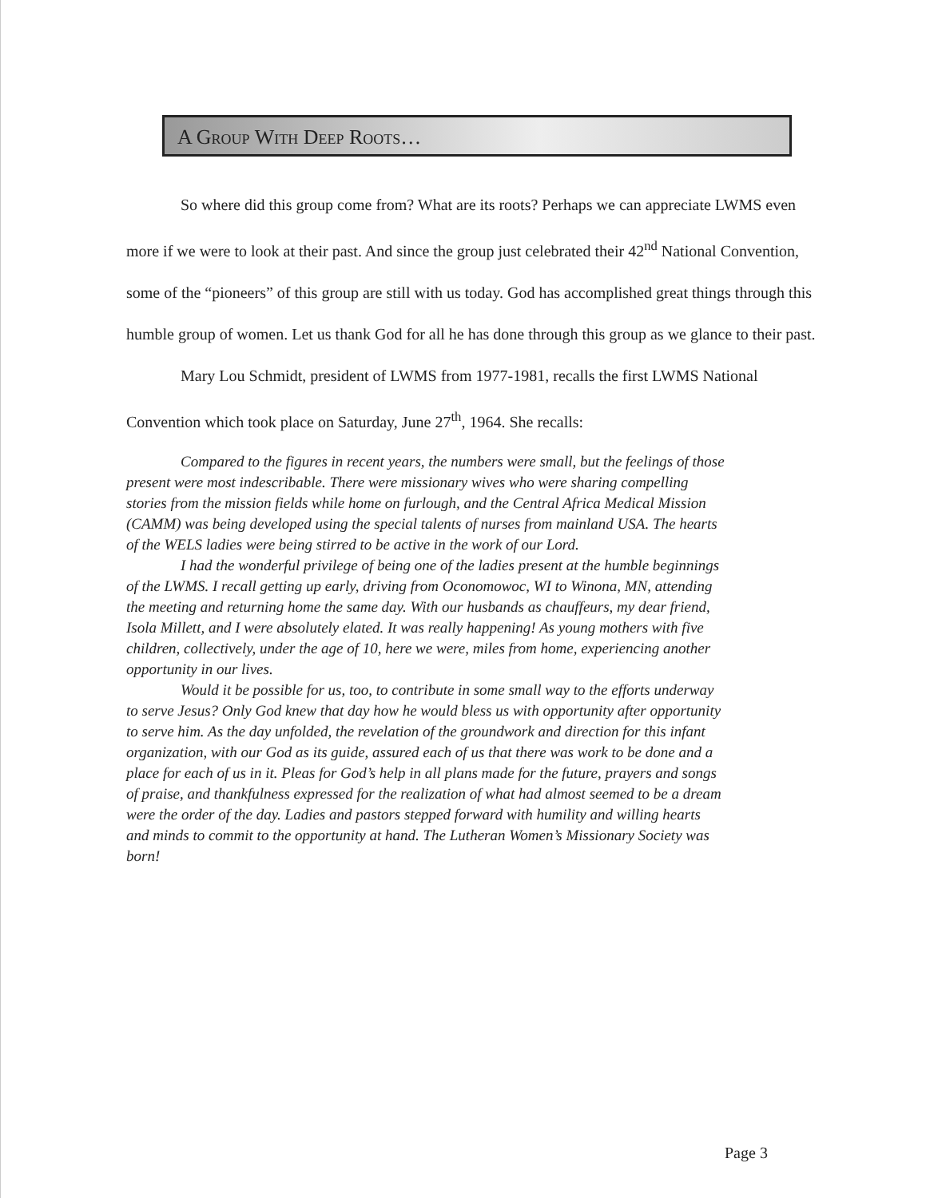A Group With Deep Roots…
So where did this group come from? What are its roots? Perhaps we can appreciate LWMS even more if we were to look at their past. And since the group just celebrated their 42<sup>nd</sup> National Convention, some of the “pioneers” of this group are still with us today. God has accomplished great things through this humble group of women. Let us thank God for all he has done through this group as we glance to their past.
Mary Lou Schmidt, president of LWMS from 1977-1981, recalls the first LWMS National Convention which took place on Saturday, June 27<sup>th</sup>, 1964. She recalls:
Compared to the figures in recent years, the numbers were small, but the feelings of those present were most indescribable. There were missionary wives who were sharing compelling stories from the mission fields while home on furlough, and the Central Africa Medical Mission (CAMM) was being developed using the special talents of nurses from mainland USA. The hearts of the WELS ladies were being stirred to be active in the work of our Lord.
I had the wonderful privilege of being one of the ladies present at the humble beginnings of the LWMS. I recall getting up early, driving from Oconomowoc, WI to Winona, MN, attending the meeting and returning home the same day. With our husbands as chauffeurs, my dear friend, Isola Millett, and I were absolutely elated. It was really happening! As young mothers with five children, collectively, under the age of 10, here we were, miles from home, experiencing another opportunity in our lives.
Would it be possible for us, too, to contribute in some small way to the efforts underway to serve Jesus? Only God knew that day how he would bless us with opportunity after opportunity to serve him. As the day unfolded, the revelation of the groundwork and direction for this infant organization, with our God as its guide, assured each of us that there was work to be done and a place for each of us in it. Pleas for God’s help in all plans made for the future, prayers and songs of praise, and thankfulness expressed for the realization of what had almost seemed to be a dream were the order of the day. Ladies and pastors stepped forward with humility and willing hearts and minds to commit to the opportunity at hand. The Lutheran Women’s Missionary Society was born!
Page 3